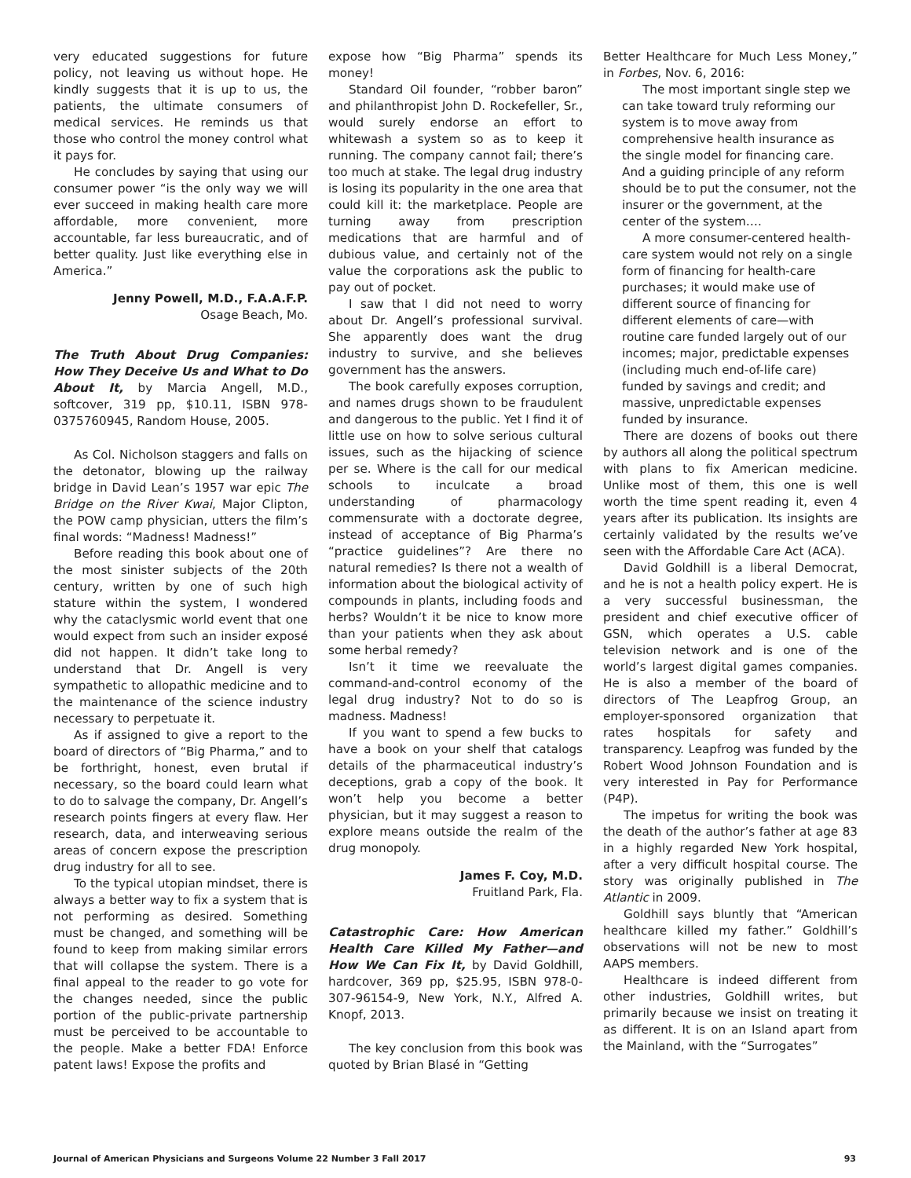very educated suggestions for future policy, not leaving us without hope. He kindly suggests that it is up to us, the patients, the ultimate consumers of medical services. He reminds us that those who control the money control what it pays for.
He concludes by saying that using our consumer power “is the only way we will ever succeed in making health care more affordable, more convenient, more accountable, far less bureaucratic, and of better quality. Just like everything else in America.”
Jenny Powell, M.D., F.A.A.F.P.
Osage Beach, Mo.
The Truth About Drug Companies: How They Deceive Us and What to Do About It, by Marcia Angell, M.D., softcover, 319 pp, $10.11, ISBN 978-0375760945, Random House, 2005.
As Col. Nicholson staggers and falls on the detonator, blowing up the railway bridge in David Lean’s 1957 war epic The Bridge on the River Kwai, Major Clipton, the POW camp physician, utters the film’s final words: “Madness! Madness!”
Before reading this book about one of the most sinister subjects of the 20th century, written by one of such high stature within the system, I wondered why the cataclysmic world event that one would expect from such an insider exposé did not happen. It didn’t take long to understand that Dr. Angell is very sympathetic to allopathic medicine and to the maintenance of the science industry necessary to perpetuate it.
As if assigned to give a report to the board of directors of “Big Pharma,” and to be forthright, honest, even brutal if necessary, so the board could learn what to do to salvage the company, Dr. Angell’s research points fingers at every flaw. Her research, data, and interweaving serious areas of concern expose the prescription drug industry for all to see.
To the typical utopian mindset, there is always a better way to fix a system that is not performing as desired. Something must be changed, and something will be found to keep from making similar errors that will collapse the system. There is a final appeal to the reader to go vote for the changes needed, since the public portion of the public-private partnership must be perceived to be accountable to the people. Make a better FDA! Enforce patent laws! Expose the profits and
expose how “Big Pharma” spends its money!
Standard Oil founder, “robber baron” and philanthropist John D. Rockefeller, Sr., would surely endorse an effort to whitewash a system so as to keep it running. The company cannot fail; there’s too much at stake. The legal drug industry is losing its popularity in the one area that could kill it: the marketplace. People are turning away from prescription medications that are harmful and of dubious value, and certainly not of the value the corporations ask the public to pay out of pocket.
I saw that I did not need to worry about Dr. Angell’s professional survival. She apparently does want the drug industry to survive, and she believes government has the answers.
The book carefully exposes corruption, and names drugs shown to be fraudulent and dangerous to the public. Yet I find it of little use on how to solve serious cultural issues, such as the hijacking of science per se. Where is the call for our medical schools to inculcate a broad understanding of pharmacology commensurate with a doctorate degree, instead of acceptance of Big Pharma’s “practice guidelines”? Are there no natural remedies? Is there not a wealth of information about the biological activity of compounds in plants, including foods and herbs? Wouldn’t it be nice to know more than your patients when they ask about some herbal remedy?
Isn’t it time we reevaluate the command-and-control economy of the legal drug industry? Not to do so is madness. Madness!
If you want to spend a few bucks to have a book on your shelf that catalogs details of the pharmaceutical industry’s deceptions, grab a copy of the book. It won’t help you become a better physician, but it may suggest a reason to explore means outside the realm of the drug monopoly.
James F. Coy, M.D.
Fruitland Park, Fla.
Catastrophic Care: How American Health Care Killed My Father—and How We Can Fix It, by David Goldhill, hardcover, 369 pp, $25.95, ISBN 978-0-307-96154-9, New York, N.Y., Alfred A. Knopf, 2013.
The key conclusion from this book was quoted by Brian Blasé in “Getting
Better Healthcare for Much Less Money,” in Forbes, Nov. 6, 2016:
The most important single step we can take toward truly reforming our system is to move away from comprehensive health insurance as the single model for financing care. And a guiding principle of any reform should be to put the consumer, not the insurer or the government, at the center of the system….
A more consumer-centered health-care system would not rely on a single form of financing for health-care purchases; it would make use of different source of financing for different elements of care—with routine care funded largely out of our incomes; major, predictable expenses (including much end-of-life care) funded by savings and credit; and massive, unpredictable expenses funded by insurance.
There are dozens of books out there by authors all along the political spectrum with plans to fix American medicine. Unlike most of them, this one is well worth the time spent reading it, even 4 years after its publication. Its insights are certainly validated by the results we’ve seen with the Affordable Care Act (ACA).
David Goldhill is a liberal Democrat, and he is not a health policy expert. He is a very successful businessman, the president and chief executive officer of GSN, which operates a U.S. cable television network and is one of the world’s largest digital games companies. He is also a member of the board of directors of The Leapfrog Group, an employer-sponsored organization that rates hospitals for safety and transparency. Leapfrog was funded by the Robert Wood Johnson Foundation and is very interested in Pay for Performance (P4P).
The impetus for writing the book was the death of the author’s father at age 83 in a highly regarded New York hospital, after a very difficult hospital course. The story was originally published in The Atlantic in 2009.
Goldhill says bluntly that “American healthcare killed my father.” Goldhill’s observations will not be new to most AAPS members.
Healthcare is indeed different from other industries, Goldhill writes, but primarily because we insist on treating it as different. It is on an Island apart from the Mainland, with the “Surrogates”
Journal of American Physicians and Surgeons Volume 22 Number 3 Fall 2017 93